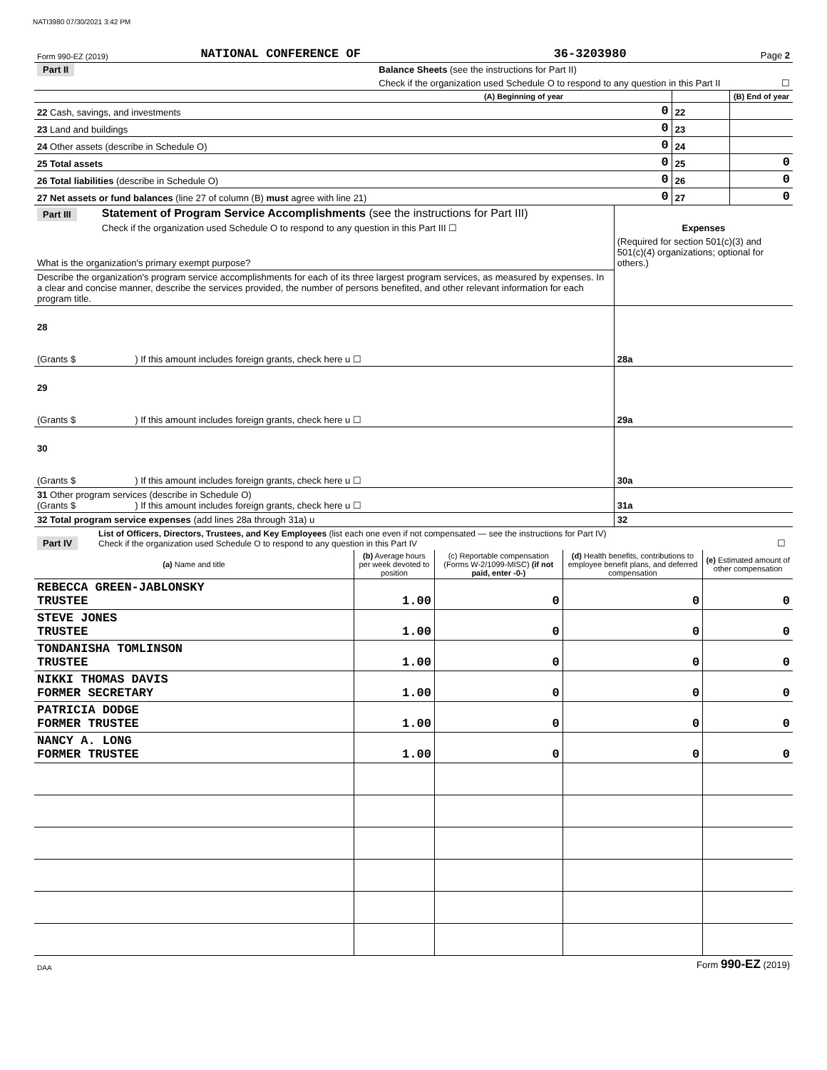NATI3980 07/30/2021 3:42 PM
| Form 990-EZ (2019) | NATIONAL CONFERENCE OF | 36-3203980 | Page 2 |
| Part II | Balance Sheets (see the instructions for Part II) | | | | |
| | Check if the organization used Schedule O to respond to any question in this Part II | | | | ☐ |
| | | (A) Beginning of year | | (B) End of year | |
| 22 Cash, savings, and investments | | 0 | 22 | | |
| 23 Land and buildings | | 0 | 23 | | |
| 24 Other assets (describe in Schedule O) | | 0 | 24 | | |
| 25 Total assets | | 0 | 25 | 0 | |
| 26 Total liabilities (describe in Schedule O) | | 0 | 26 | 0 | |
| 27 Net assets or fund balances (line 27 of column (B) must agree with line 21) | | 0 | 27 | 0 | |
| Part III | Statement of Program Service Accomplishments (see the instructions for Part III) | |
| | Check if the organization used Schedule O to respond to any question in this Part III ☐ | Expenses |
| What is the organization's primary exempt purpose? | | (Required for section 501(c)(3) and 501(c)(4) organizations; optional for others.) |
| Describe the organization's program service accomplishments for each of its three largest program services, as measured by expenses. In a clear and concise manner, describe the services provided, the number of persons benefited, and other relevant information for each program title. | | |
| 28 (Grants $ ) If this amount includes foreign grants, check here u ☐ | | 28a |
| 29 (Grants $ ) If this amount includes foreign grants, check here u ☐ | | 29a |
| 30 (Grants $ ) If this amount includes foreign grants, check here u ☐ | | 30a |
| 31 Other program services (describe in Schedule O) (Grants $ ) If this amount includes foreign grants, check here u ☐ | | 31a |
| 32 Total program service expenses (add lines 28a through 31a) u | | 32 |
| Part IV | List of Officers, Directors, Trustees, and Key Employees (list each one even if not compensated — see the instructions for Part IV) Check if the organization used Schedule O to respond to any question in this Part IV | ☐ |
| (a) Name and title | (b) Average hours per week devoted to position | (c) Reportable compensation (Forms W-2/1099-MISC) (if not paid, enter -0-) | (d) Health benefits, contributions to employee benefit plans, and deferred compensation | (e) Estimated amount of other compensation |
| --- | --- | --- | --- | --- |
| REBECCA GREEN-JABLONSKY TRUSTEE | 1.00 | 0 | 0 | 0 |
| STEVE JONES TRUSTEE | 1.00 | 0 | 0 | 0 |
| TONDANISHA TOMLINSON TRUSTEE | 1.00 | 0 | 0 | 0 |
| NIKKI THOMAS DAVIS FORMER SECRETARY | 1.00 | 0 | 0 | 0 |
| PATRICIA DODGE FORMER TRUSTEE | 1.00 | 0 | 0 | 0 |
| NANCY A. LONG FORMER TRUSTEE | 1.00 | 0 | 0 | 0 |
| DAA | Form 990-EZ (2019) |